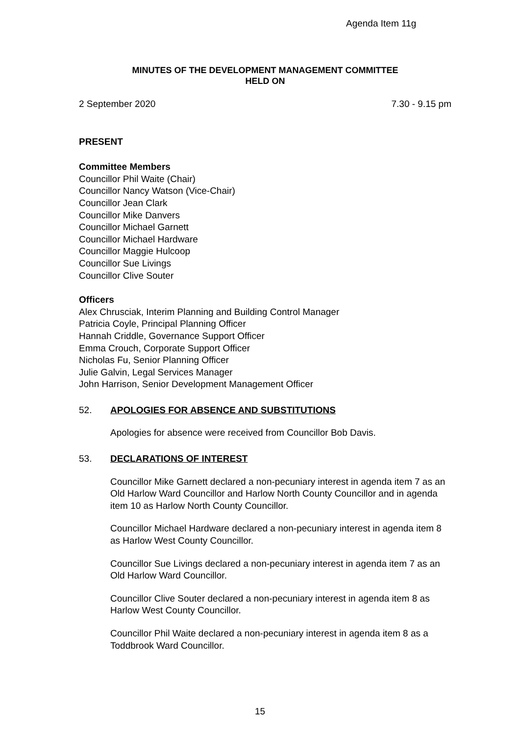Agenda Item 11g
MINUTES OF THE DEVELOPMENT MANAGEMENT COMMITTEE
HELD ON
2 September 2020 7.30 - 9.15 pm
PRESENT
Committee Members
Councillor Phil Waite (Chair)
Councillor Nancy Watson (Vice-Chair)
Councillor Jean Clark
Councillor Mike Danvers
Councillor Michael Garnett
Councillor Michael Hardware
Councillor Maggie Hulcoop
Councillor Sue Livings
Councillor Clive Souter
Officers
Alex Chrusciak, Interim Planning and Building Control Manager
Patricia Coyle, Principal Planning Officer
Hannah Criddle, Governance Support Officer
Emma Crouch, Corporate Support Officer
Nicholas Fu, Senior Planning Officer
Julie Galvin, Legal Services Manager
John Harrison, Senior Development Management Officer
52. APOLOGIES FOR ABSENCE AND SUBSTITUTIONS
Apologies for absence were received from Councillor Bob Davis.
53. DECLARATIONS OF INTEREST
Councillor Mike Garnett declared a non-pecuniary interest in agenda item 7 as an Old Harlow Ward Councillor and Harlow North County Councillor and in agenda item 10 as Harlow North County Councillor.
Councillor Michael Hardware declared a non-pecuniary interest in agenda item 8 as Harlow West County Councillor.
Councillor Sue Livings declared a non-pecuniary interest in agenda item 7 as an Old Harlow Ward Councillor.
Councillor Clive Souter declared a non-pecuniary interest in agenda item 8 as Harlow West County Councillor.
Councillor Phil Waite declared a non-pecuniary interest in agenda item 8 as a Toddbrook Ward Councillor.
15